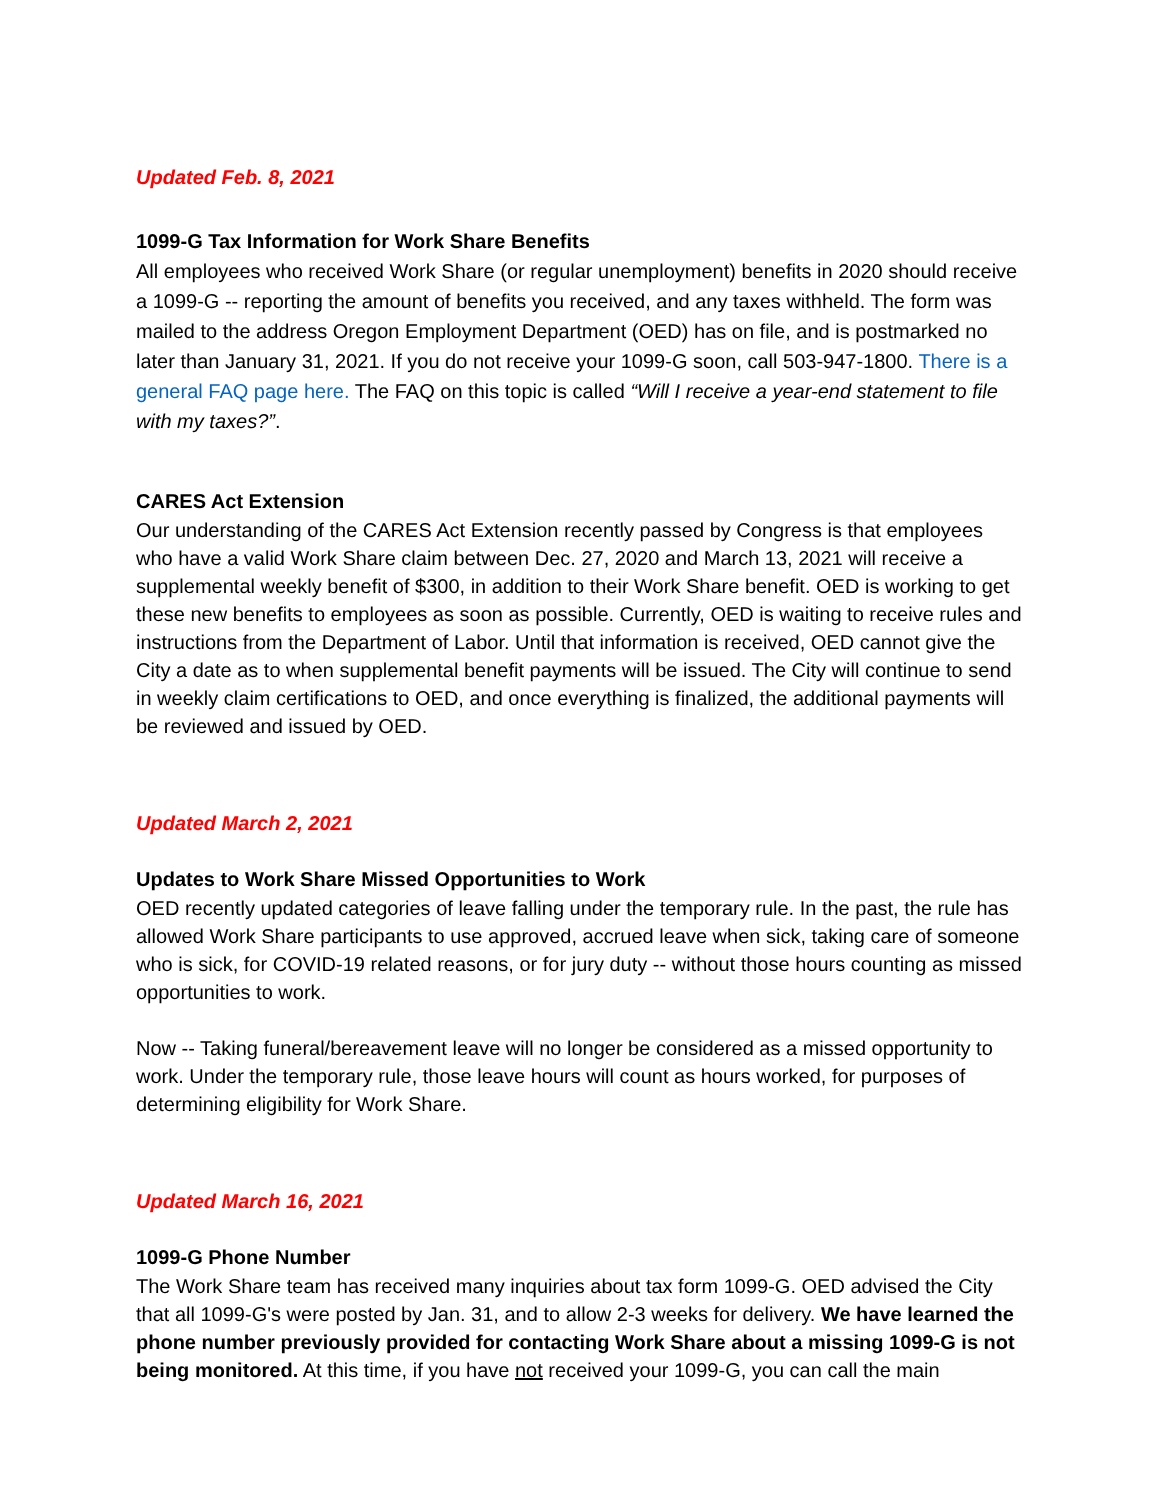Updated Feb. 8, 2021
1099-G Tax Information for Work Share Benefits
All employees who received Work Share (or regular unemployment) benefits in 2020 should receive a 1099-G -- reporting the amount of benefits you received, and any taxes withheld. The form was mailed to the address Oregon Employment Department (OED) has on file, and is postmarked no later than January 31, 2021. If you do not receive your 1099-G soon, call 503-947-1800. There is a general FAQ page here. The FAQ on this topic is called “Will I receive a year-end statement to file with my taxes?”.
CARES Act Extension
Our understanding of the CARES Act Extension recently passed by Congress is that employees who have a valid Work Share claim between Dec. 27, 2020 and March 13, 2021 will receive a supplemental weekly benefit of $300, in addition to their Work Share benefit. OED is working to get these new benefits to employees as soon as possible. Currently, OED is waiting to receive rules and instructions from the Department of Labor. Until that information is received, OED cannot give the City a date as to when supplemental benefit payments will be issued. The City will continue to send in weekly claim certifications to OED, and once everything is finalized, the additional payments will be reviewed and issued by OED.
Updated March 2, 2021
Updates to Work Share Missed Opportunities to Work
OED recently updated categories of leave falling under the temporary rule. In the past, the rule has allowed Work Share participants to use approved, accrued leave when sick, taking care of someone who is sick, for COVID-19 related reasons, or for jury duty -- without those hours counting as missed opportunities to work.
Now -- Taking funeral/bereavement leave will no longer be considered as a missed opportunity to work. Under the temporary rule, those leave hours will count as hours worked, for purposes of determining eligibility for Work Share.
Updated March 16, 2021
1099-G Phone Number
The Work Share team has received many inquiries about tax form 1099-G. OED advised the City that all 1099-G's were posted by Jan. 31, and to allow 2-3 weeks for delivery. We have learned the phone number previously provided for contacting Work Share about a missing 1099-G is not being monitored. At this time, if you have not received your 1099-G, you can call the main